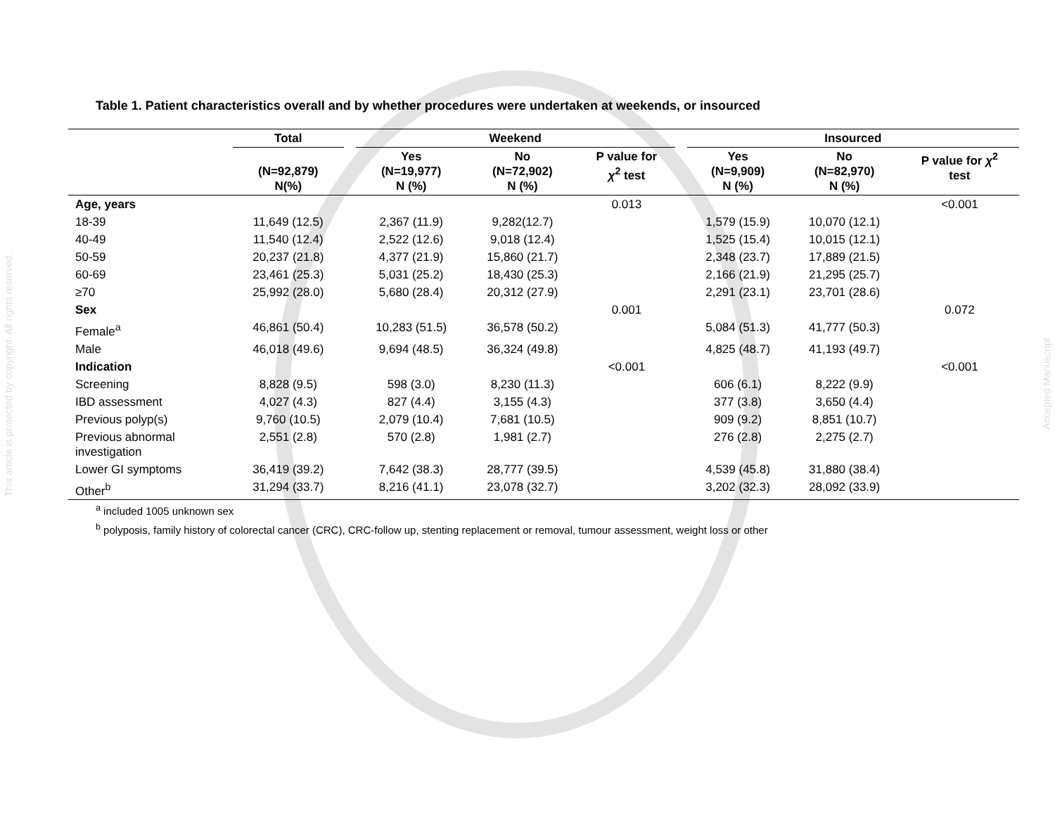This article is protected by copyright. All rights reserved.
Accepted Manuscript
Table 1. Patient characteristics overall and by whether procedures were undertaken at weekends, or insourced
| | Total | | Weekend | | | | Insourced | | |
| --- | --- | --- | --- | --- | --- | --- | --- | --- | --- |
| | (N=92,879) N(%) | | Yes (N=19,977) N (%) | No (N=72,902) N (%) | P value for χ<sup>2</sup> test | | Yes (N=9,909) N (%) | No (N=82,970) N (%) | P value for χ<sup>2</sup> test |
| Age, years | | | | | 0.013 | | | | <0.001 |
| 18-39 | 11,649 (12.5) | | 2,367 (11.9) | 9,282(12.7) | | | 1,579 (15.9) | 10,070 (12.1) | |
| 40-49 | 11,540 (12.4) | | 2,522 (12.6) | 9,018 (12.4) | | | 1,525 (15.4) | 10,015 (12.1) | |
| 50-59 | 20,237 (21.8) | | 4,377 (21.9) | 15,860 (21.7) | | | 2,348 (23.7) | 17,889 (21.5) | |
| 60-69 | 23,461 (25.3) | | 5,031 (25.2) | 18,430 (25.3) | | | 2,166 (21.9) | 21,295 (25.7) | |
| ≥70 | 25,992 (28.0) | | 5,680 (28.4) | 20,312 (27.9) | | | 2,291 (23.1) | 23,701 (28.6) | |
| Sex | | | | | 0.001 | | | | 0.072 |
| Female<sup>a</sup> | 46,861 (50.4) | | 10,283 (51.5) | 36,578 (50.2) | | | 5,084 (51.3) | 41,777 (50.3) | |
| Male | 46,018 (49.6) | | 9,694 (48.5) | 36,324 (49.8) | | | 4,825 (48.7) | 41,193 (49.7) | |
| Indication | | | | | <0.001 | | | | <0.001 |
| Screening | 8,828 (9.5) | | 598 (3.0) | 8,230 (11.3) | | | 606 (6.1) | 8,222 (9.9) | |
| IBD assessment | 4,027 (4.3) | | 827 (4.4) | 3,155 (4.3) | | | 377 (3.8) | 3,650 (4.4) | |
| Previous polyp(s) | 9,760 (10.5) | | 2,079 (10.4) | 7,681 (10.5) | | | 909 (9.2) | 8,851 (10.7) | |
| Previous abnormal investigation | 2,551 (2.8) | | 570 (2.8) | 1,981 (2.7) | | | 276 (2.8) | 2,275 (2.7) | |
| Lower GI symptoms | 36,419 (39.2) | | 7,642 (38.3) | 28,777 (39.5) | | | 4,539 (45.8) | 31,880 (38.4) | |
| Other<sup>b</sup> | 31,294 (33.7) | | 8,216 (41.1) | 23,078 (32.7) | | | 3,202 (32.3) | 28,092 (33.9) | |
<sup>a</sup> included 1005 unknown sex
<sup>b</sup> polyposis, family history of colorectal cancer (CRC), CRC-follow up, stenting replacement or removal, tumour assessment, weight loss or other